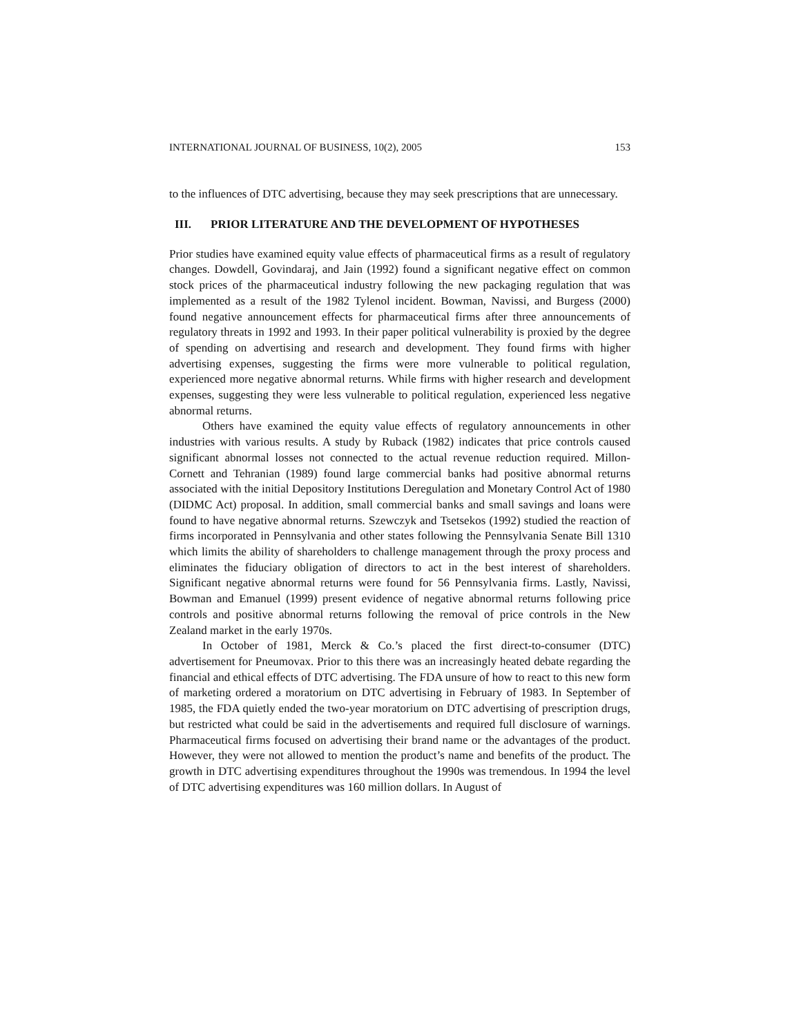INTERNATIONAL JOURNAL OF BUSINESS, 10(2), 2005 153
to the influences of DTC advertising, because they may seek prescriptions that are unnecessary.
III. PRIOR LITERATURE AND THE DEVELOPMENT OF HYPOTHESES
Prior studies have examined equity value effects of pharmaceutical firms as a result of regulatory changes. Dowdell, Govindaraj, and Jain (1992) found a significant negative effect on common stock prices of the pharmaceutical industry following the new packaging regulation that was implemented as a result of the 1982 Tylenol incident. Bowman, Navissi, and Burgess (2000) found negative announcement effects for pharmaceutical firms after three announcements of regulatory threats in 1992 and 1993. In their paper political vulnerability is proxied by the degree of spending on advertising and research and development. They found firms with higher advertising expenses, suggesting the firms were more vulnerable to political regulation, experienced more negative abnormal returns. While firms with higher research and development expenses, suggesting they were less vulnerable to political regulation, experienced less negative abnormal returns.
Others have examined the equity value effects of regulatory announcements in other industries with various results. A study by Ruback (1982) indicates that price controls caused significant abnormal losses not connected to the actual revenue reduction required. Millon-Cornett and Tehranian (1989) found large commercial banks had positive abnormal returns associated with the initial Depository Institutions Deregulation and Monetary Control Act of 1980 (DIDMC Act) proposal. In addition, small commercial banks and small savings and loans were found to have negative abnormal returns. Szewczyk and Tsetsekos (1992) studied the reaction of firms incorporated in Pennsylvania and other states following the Pennsylvania Senate Bill 1310 which limits the ability of shareholders to challenge management through the proxy process and eliminates the fiduciary obligation of directors to act in the best interest of shareholders. Significant negative abnormal returns were found for 56 Pennsylvania firms. Lastly, Navissi, Bowman and Emanuel (1999) present evidence of negative abnormal returns following price controls and positive abnormal returns following the removal of price controls in the New Zealand market in the early 1970s.
In October of 1981, Merck & Co.’s placed the first direct-to-consumer (DTC) advertisement for Pneumovax. Prior to this there was an increasingly heated debate regarding the financial and ethical effects of DTC advertising. The FDA unsure of how to react to this new form of marketing ordered a moratorium on DTC advertising in February of 1983. In September of 1985, the FDA quietly ended the two-year moratorium on DTC advertising of prescription drugs, but restricted what could be said in the advertisements and required full disclosure of warnings. Pharmaceutical firms focused on advertising their brand name or the advantages of the product. However, they were not allowed to mention the product’s name and benefits of the product. The growth in DTC advertising expenditures throughout the 1990s was tremendous. In 1994 the level of DTC advertising expenditures was 160 million dollars. In August of